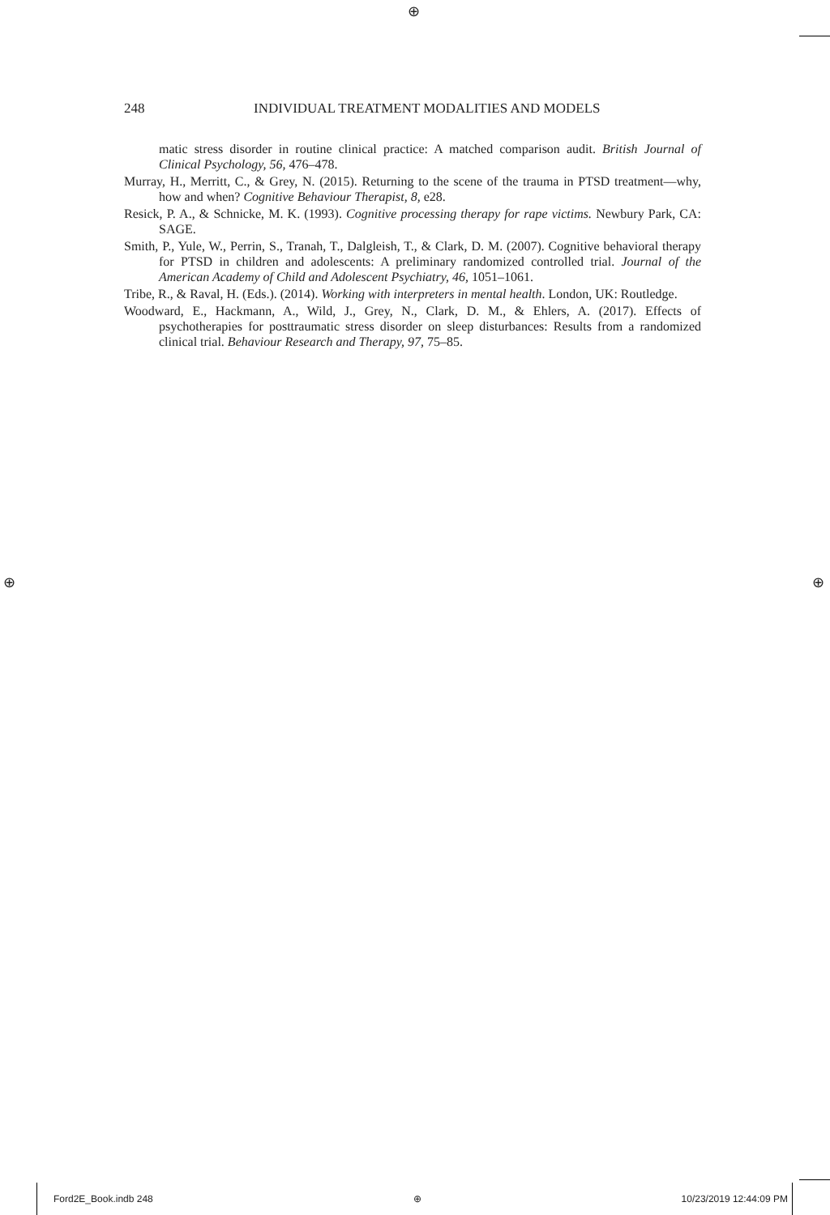⊕
⊕ ⊕
248 INDIVIDUAL TREATMENT MODALITIES AND MODELS
matic stress disorder in routine clinical practice: A matched comparison audit. British Journal of Clinical Psychology, 56, 476–478.
Murray, H., Merritt, C., & Grey, N. (2015). Returning to the scene of the trauma in PTSD treatment—why, how and when? Cognitive Behaviour Therapist, 8, e28.
Resick, P. A., & Schnicke, M. K. (1993). Cognitive processing therapy for rape victims. Newbury Park, CA: SAGE.
Smith, P., Yule, W., Perrin, S., Tranah, T., Dalgleish, T., & Clark, D. M. (2007). Cognitive behavioral therapy for PTSD in children and adolescents: A preliminary randomized controlled trial. Journal of the American Academy of Child and Adolescent Psychiatry, 46, 1051–1061.
Tribe, R., & Raval, H. (Eds.). (2014). Working with interpreters in mental health. London, UK: Routledge.
Woodward, E., Hackmann, A., Wild, J., Grey, N., Clark, D. M., & Ehlers, A. (2017). Effects of psychotherapies for posttraumatic stress disorder on sleep disturbances: Results from a randomized clinical trial. Behaviour Research and Therapy, 97, 75–85.
Ford2E_Book.indb 248 ⊕ 10/23/2019 12:44:09 PM